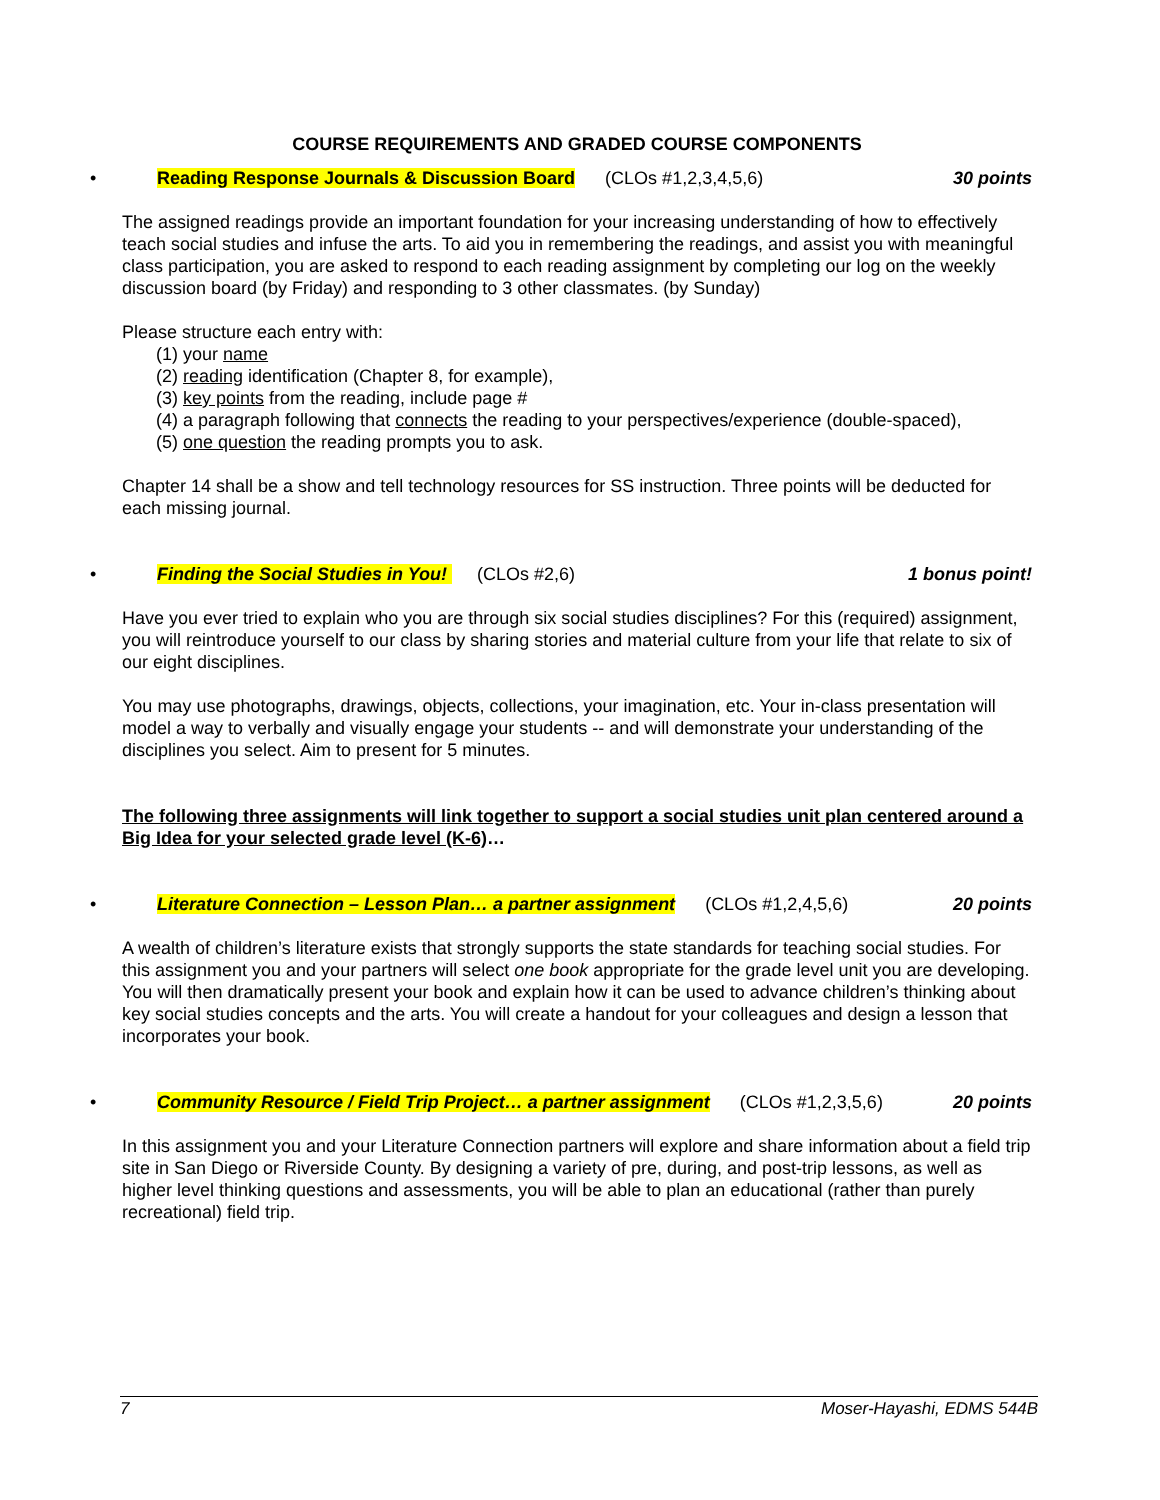COURSE REQUIREMENTS AND GRADED COURSE COMPONENTS
• Reading Response Journals & Discussion Board (CLOs #1,2,3,4,5,6) 30 points
The assigned readings provide an important foundation for your increasing understanding of how to effectively teach social studies and infuse the arts. To aid you in remembering the readings, and assist you with meaningful class participation, you are asked to respond to each reading assignment by completing our log on the weekly discussion board (by Friday) and responding to 3 other classmates. (by Sunday)
Please structure each entry with:
(1) your name
(2) reading identification (Chapter 8, for example),
(3) key points from the reading, include page #
(4) a paragraph following that connects the reading to your perspectives/experience (double-spaced),
(5) one question the reading prompts you to ask.
Chapter 14 shall be a show and tell technology resources for SS instruction. Three points will be deducted for each missing journal.
• Finding the Social Studies in You! (CLOs #2,6) 1 bonus point!
Have you ever tried to explain who you are through six social studies disciplines? For this (required) assignment, you will reintroduce yourself to our class by sharing stories and material culture from your life that relate to six of our eight disciplines.
You may use photographs, drawings, objects, collections, your imagination, etc. Your in-class presentation will model a way to verbally and visually engage your students -- and will demonstrate your understanding of the disciplines you select. Aim to present for 5 minutes.
The following three assignments will link together to support a social studies unit plan centered around a Big Idea for your selected grade level (K-6)…
• Literature Connection – Lesson Plan… a partner assignment (CLOs #1,2,4,5,6) 20 points
A wealth of children’s literature exists that strongly supports the state standards for teaching social studies. For this assignment you and your partners will select one book appropriate for the grade level unit you are developing. You will then dramatically present your book and explain how it can be used to advance children’s thinking about key social studies concepts and the arts. You will create a handout for your colleagues and design a lesson that incorporates your book.
• Community Resource / Field Trip Project… a partner assignment (CLOs #1,2,3,5,6) 20 points
In this assignment you and your Literature Connection partners will explore and share information about a field trip site in San Diego or Riverside County. By designing a variety of pre, during, and post-trip lessons, as well as higher level thinking questions and assessments, you will be able to plan an educational (rather than purely recreational) field trip.
7 Moser-Hayashi, EDMS 544B